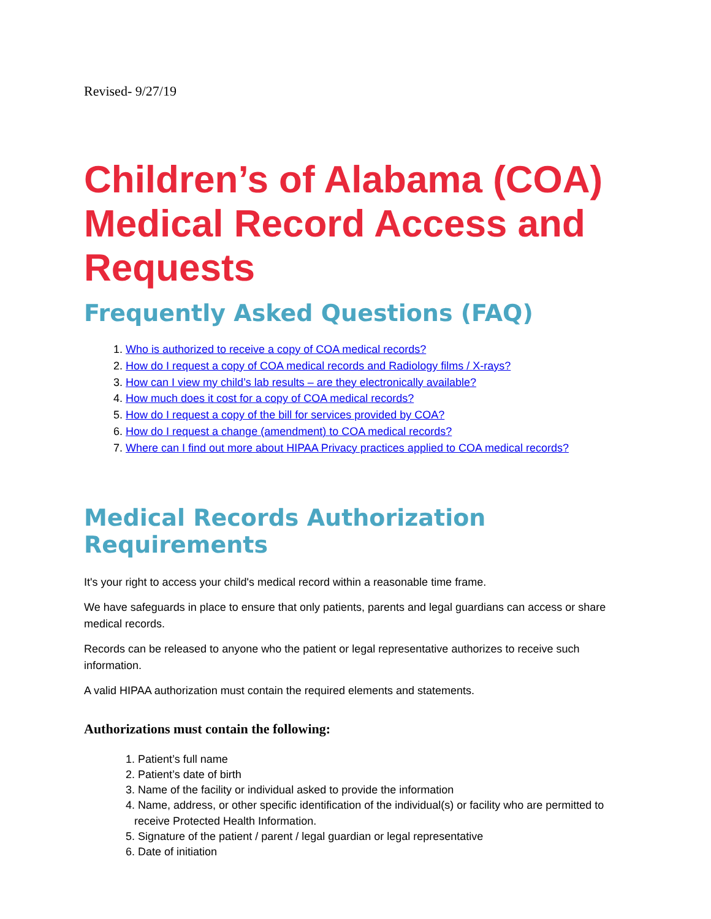Revised- 9/27/19
Children’s of Alabama (COA) Medical Record Access and Requests
Frequently Asked Questions (FAQ)
1. Who is authorized to receive a copy of COA medical records?
2. How do I request a copy of COA medical records and Radiology films / X-rays?
3. How can I view my child’s lab results – are they electronically available?
4. How much does it cost for a copy of COA medical records?
5. How do I request a copy of the bill for services provided by COA?
6. How do I request a change (amendment) to COA medical records?
7. Where can I find out more about HIPAA Privacy practices applied to COA medical records?
Medical Records Authorization Requirements
It's your right to access your child's medical record within a reasonable time frame.
We have safeguards in place to ensure that only patients, parents and legal guardians can access or share medical records.
Records can be released to anyone who the patient or legal representative authorizes to receive such information.
A valid HIPAA authorization must contain the required elements and statements.
Authorizations must contain the following:
1. Patient’s full name
2. Patient’s date of birth
3. Name of the facility or individual asked to provide the information
4. Name, address, or other specific identification of the individual(s) or facility who are permitted to receive Protected Health Information.
5. Signature of the patient / parent / legal guardian or legal representative
6. Date of initiation